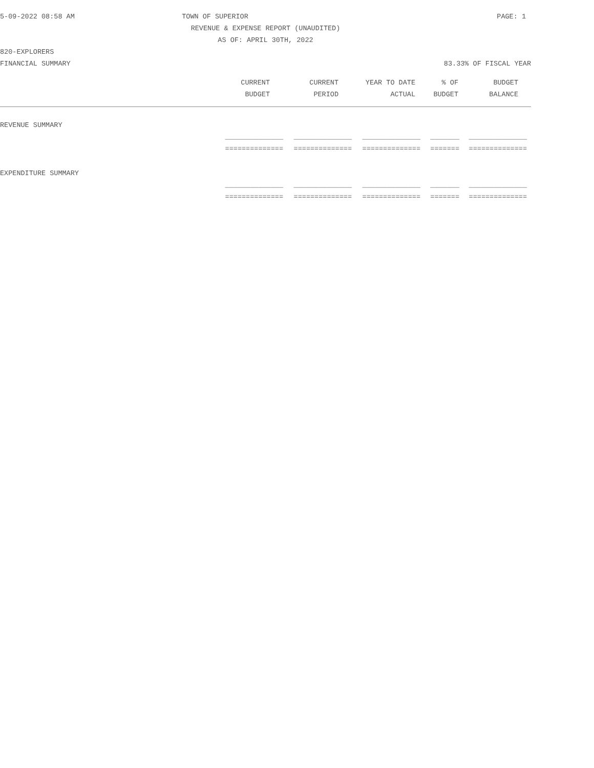5-09-2022 08:58 AM TOWN OF SUPERIOR PAGE: 1
REVENUE & EXPENSE REPORT (UNAUDITED)
AS OF: APRIL 30TH, 2022
820-EXPLORERS
FINANCIAL SUMMARY 83.33% OF FISCAL YEAR
| CURRENT | CURRENT | YEAR TO DATE | % OF | BUDGET | |
| --- | --- | --- | --- | --- | --- |
| BUDGET | PERIOD | ACTUAL | BUDGET | BALANCE | |
| REVENUE SUMMARY | | | | | |
| ______________ | ______________ | ______________ | _______ | ______________ | |
| ============== | ============== | ============== | ======= | ============== | |
| EXPENDITURE SUMMARY | | | | | |
| ______________ | ______________ | ______________ | _______ | ______________ | |
| ============== | ============== | ============== | ======= | ============== | |